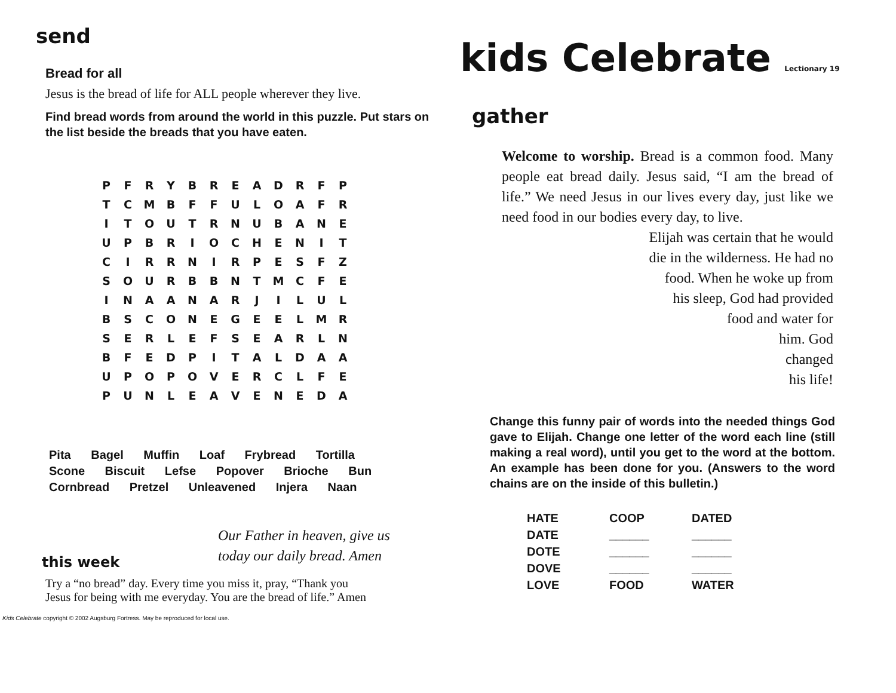send
Bread for all
Jesus is the bread of life for ALL people wherever they live.
Find bread words from around the world in this puzzle. Put stars on the list beside the breads that you have eaten.
| P | F | R | Y | B | R | E | A | D | R | F | P |
| T | C | M | B | F | F | U | L | O | A | F | R |
| I | T | O | U | T | R | N | U | B | A | N | E |
| U | P | B | R | I | O | C | H | E | N | I | T |
| C | I | R | R | N | I | R | P | E | S | F | Z |
| S | O | U | R | B | B | N | T | M | C | F | E |
| I | N | A | A | N | A | R | J | I | L | U | L |
| B | S | C | O | N | E | G | E | E | L | M | R |
| S | E | R | L | E | F | S | E | A | R | L | N |
| B | F | E | D | P | I | T | A | L | D | A | A |
| U | P | O | P | O | V | E | R | C | L | F | E |
| P | U | N | L | E | A | V | E | N | E | D | A |
Pita Bagel Muffin Loaf Frybread Tortilla
Scone Biscuit Lefse Popover Brioche Bun
Cornbread Pretzel Unleavened Injera Naan
Our Father in heaven, give us
today our daily bread. Amen
this week
Try a “no bread” day. Every time you miss it, pray, “Thank you Jesus for being with me everyday. You are the bread of life.” Amen
Kids Celebrate copyright © 2002 Augsburg Fortress. May be reproduced for local use.
kids Celebrate Lectionary 19
gather
Welcome to worship. Bread is a common food. Many people eat bread daily. Jesus said, “I am the bread of life.” We need Jesus in our lives every day, just like we need food in our bodies every day, to live.
Elijah was certain that he would
die in the wilderness. He had no
food. When he woke up from
his sleep, God had provided
food and water for
him. God
changed
his life!
Change this funny pair of words into the needed things God gave to Elijah. Change one letter of the word each line (still making a real word), until you get to the word at the bottom. An example has been done for you. (Answers to the word chains are on the inside of this bulletin.)
| HATE | COOP | DATED |
| DATE | ______ | ______ |
| DOTE | ______ | ______ |
| DOVE | ______ | ______ |
| LOVE | FOOD | WATER |